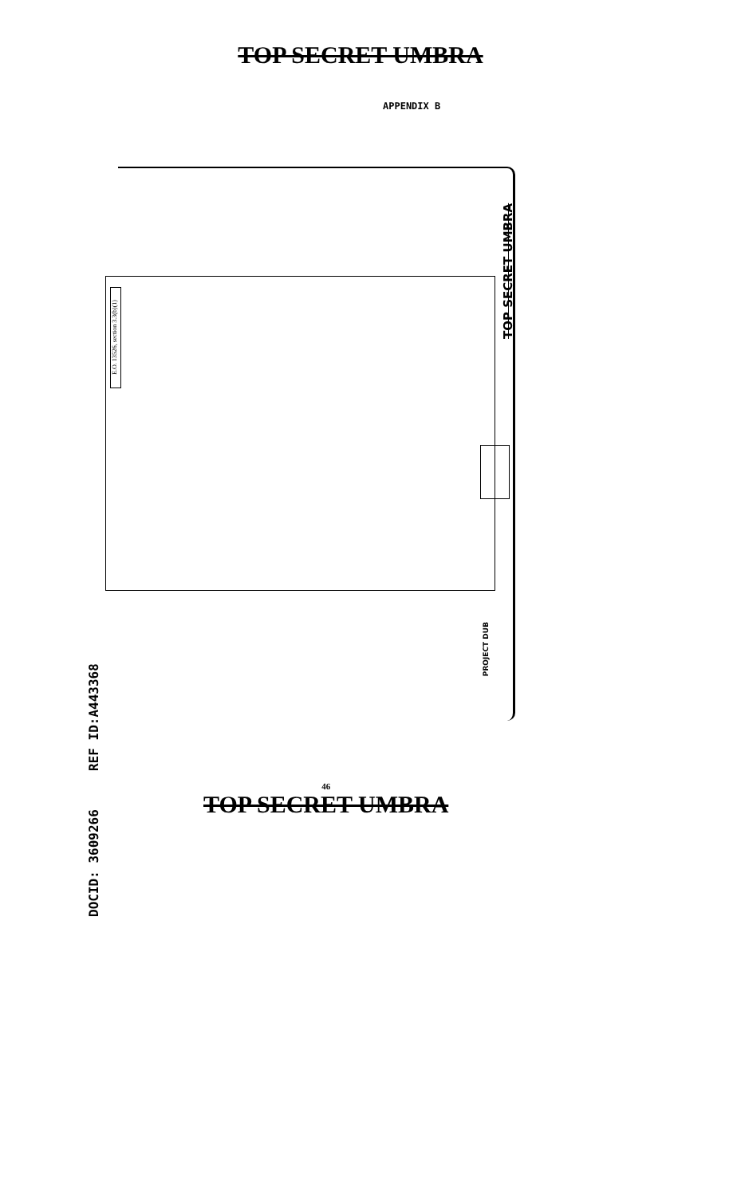TOP SECRET UMBRA
APPENDIX B
E.O. 13526, section 3.3(b)(1)
TOP SECRET UMBRA
PROJECT DUB
DOCID: 3609266 REF ID:A443368
46
TOP SECRET UMBRA